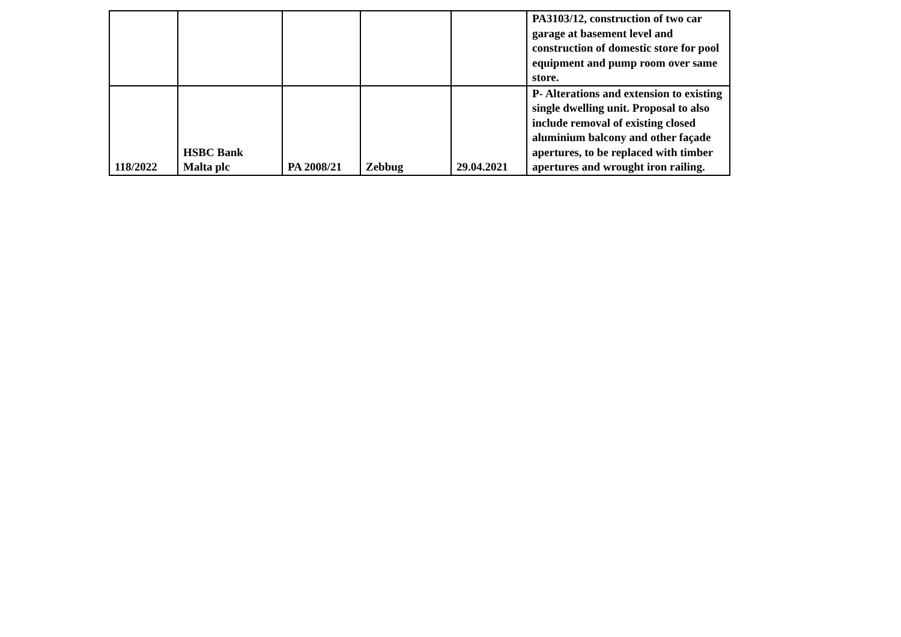| | | | | | PA3103/12, construction of two car garage at basement level and construction of domestic store for pool equipment and pump room over same store. |
| 118/2022 | HSBC Bank Malta plc | PA 2008/21 | Zebbug | 29.04.2021 | P- Alterations and extension to existing single dwelling unit. Proposal to also include removal of existing closed aluminium balcony and other façade apertures, to be replaced with timber apertures and wrought iron railing. |